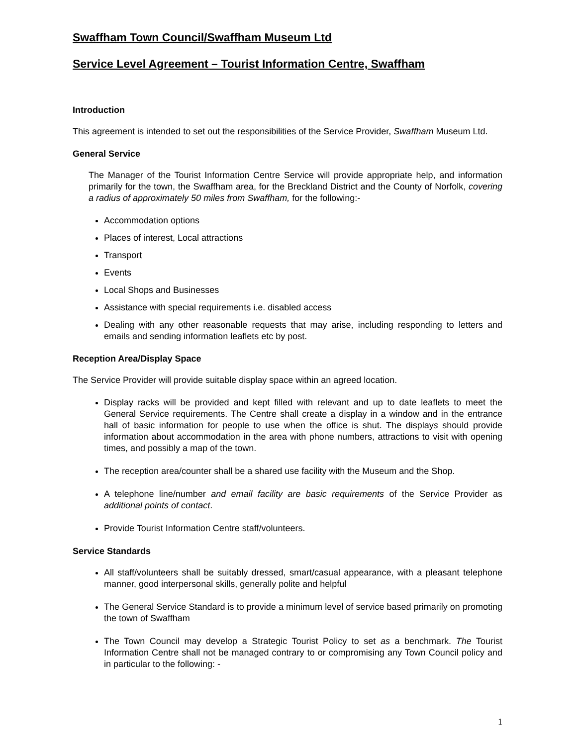Swaffham Town Council/Swaffham Museum Ltd
Service Level Agreement – Tourist Information Centre, Swaffham
Introduction
This agreement is intended to set out the responsibilities of the Service Provider, Swaffham Museum Ltd.
General Service
The Manager of the Tourist Information Centre Service will provide appropriate help, and information primarily for the town, the Swaffham area, for the Breckland District and the County of Norfolk, covering a radius of approximately 50 miles from Swaffham, for the following:-
Accommodation options
Places of interest, Local attractions
Transport
Events
Local Shops and Businesses
Assistance with special requirements i.e. disabled access
Dealing with any other reasonable requests that may arise, including responding to letters and emails and sending information leaflets etc by post.
Reception Area/Display Space
The Service Provider will provide suitable display space within an agreed location.
Display racks will be provided and kept filled with relevant and up to date leaflets to meet the General Service requirements. The Centre shall create a display in a window and in the entrance hall of basic information for people to use when the office is shut. The displays should provide information about accommodation in the area with phone numbers, attractions to visit with opening times, and possibly a map of the town.
The reception area/counter shall be a shared use facility with the Museum and the Shop.
A telephone line/number and email facility are basic requirements of the Service Provider as additional points of contact.
Provide Tourist Information Centre staff/volunteers.
Service Standards
All staff/volunteers shall be suitably dressed, smart/casual appearance, with a pleasant telephone manner, good interpersonal skills, generally polite and helpful
The General Service Standard is to provide a minimum level of service based primarily on promoting the town of Swaffham
The Town Council may develop a Strategic Tourist Policy to set as a benchmark. The Tourist Information Centre shall not be managed contrary to or compromising any Town Council policy and in particular to the following: -
1